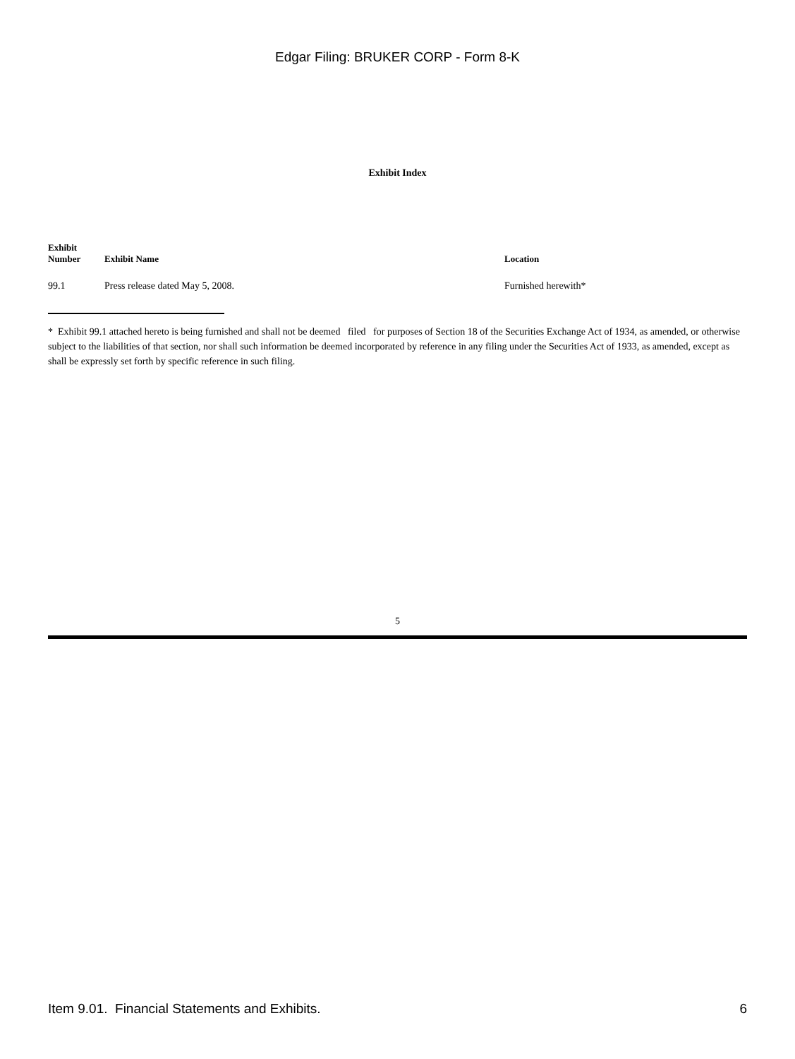Edgar Filing: BRUKER CORP - Form 8-K
Exhibit Index
| Exhibit Number | Exhibit Name | Location |
| --- | --- | --- |
| 99.1 | Press release dated May 5, 2008. | Furnished herewith* |
* Exhibit 99.1 attached hereto is being furnished and shall not be deemed filed for purposes of Section 18 of the Securities Exchange Act of 1934, as amended, or otherwise subject to the liabilities of that section, nor shall such information be deemed incorporated by reference in any filing under the Securities Act of 1933, as amended, except as shall be expressly set forth by specific reference in such filing.
5
Item 9.01. Financial Statements and Exhibits. 6